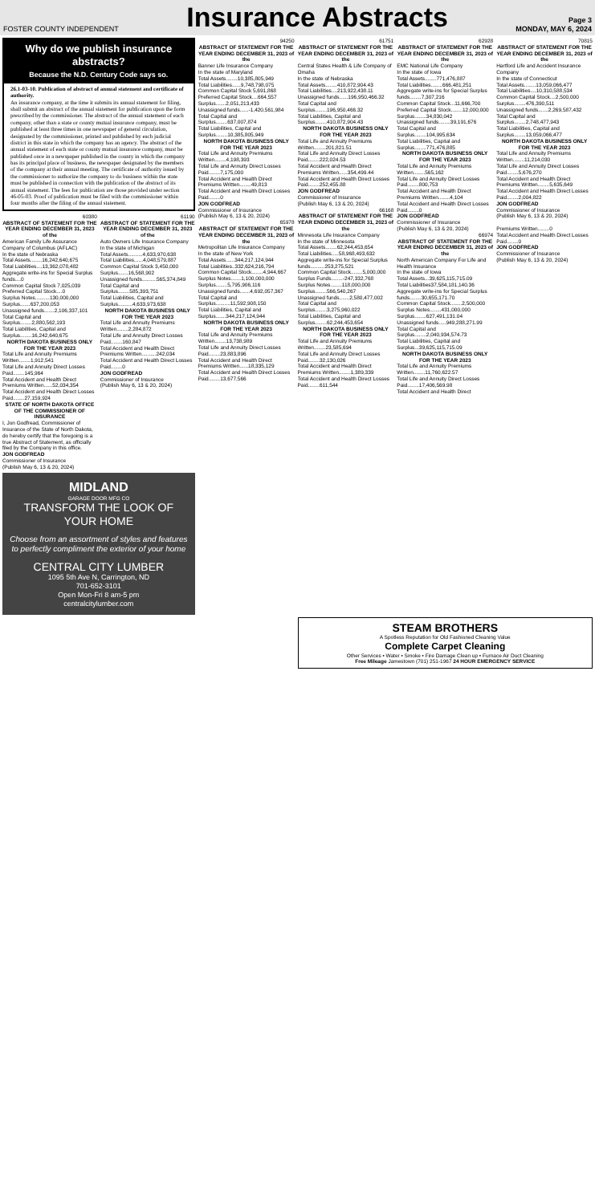FOSTER COUNTY INDEPENDENT
Insurance Abstracts
Page 3
MONDAY, MAY 6, 2024
Why do we publish insurance abstracts?
Because the N.D. Century Code says so.
26.1-03-10. Publication of abstract of annual statement and certificate of authority.
An insurance company, at the time it submits its annual statement for filing, shall submit an abstract of the annual statement for publication upon the form prescribed by the commissioner. The abstract of the annual statement of each company, other than a state or county mutual insurance company, must be published at least three times in one newspaper of general circulation, designated by the commissioner, printed and published by each judicial district in this state in which the company has an agency. The abstract of the annual statement of each state or county mutual insurance company, must be published once in a newspaper published in the county in which the company has its principal place of business, the newspaper designated by the members of the company at their annual meeting. The certificate of authority issued by the commissioner to authorize the company to do business within the state must be published in connection with the publication of the abstract of its annual statement. The fees for publication are those provided under section 46-05-03. Proof of publication must be filed with the commissioner within four months after the filing of the annual statement.
60380
ABSTRACT OF STATEMENT FOR THE YEAR ENDING DECEMBER 31, 2023 of the
American Family Life Assurance Company of Columbus (AFLAC)
In the state of Nebraska
Total Assets........16,242,640,675
Total Liabilities....13,362,078,482
Aggregate write-ins for Special Surplus funds....0
Common Capital Stock 7,025,039
Preferred Capital Stock....0
Surplus Notes..........130,000,000
Surplus.......637,200,053
Unassigned funds.......2,106,337,101
Total Capital and Surplus........2,880,562,193
Total Liabilities, Capital and Surplus........16,242,640,675
NORTH DAKOTA BUSINESS ONLY FOR THE YEAR 2023
Total Life and Annuity Premiums Written........1,912,541
Total Life and Annuity Direct Losses Paid........145,964
Total Accident and Health Direct Premiums Written......52,034,354
Total Accident and Health Direct Losses Paid........27,159,924
STATE OF NORTH DAKOTA OFFICE OF THE COMMISSIONER OF INSURANCE
I, Jon Godfread, Commissioner of Insurance of the State of North Dakota, do hereby certify that the foregoing is a true Abstract of Statement, as officially filed by the Company in this office.
JON GODFREAD
Commissioner of Insurance
(Publish May 6, 13 & 20, 2024)
61190
ABSTRACT OF STATEMENT FOR THE YEAR ENDING DECEMBER 31, 2023 of the
Auto Owners Life Insurance Company
In the state of Michigan
Total Assets..........4,633,970,638
Total Liabilities......4,048,579,887
Common Capital Stock 3,450,000
Surplus.......16,568,902
Unassigned funds..........565,374,849
Total Capital and Surplus........585,393,751
Total Liabilities, Capital and Surplus..........4,633,973,638
NORTH DAKOTA BUSINESS ONLY FOR THE YEAR 2023
Total Life and Annuity Premiums Written........2,284,872
Total Life and Annuity Direct Losses Paid........160,847
Total Accident and Health Direct Premiums Written..........242,034
Total Accident and Health Direct Losses Paid........0
JON GODFREAD
Commissioner of Insurance
(Publish May 6, 13 & 20, 2024)
MIDLAND
GARAGE DOOR MFG CO
TRANSFORM THE LOOK OF YOUR HOME
Choose from an assortment of styles and features to perfectly compliment the exterior of your home
CENTRAL CITY LUMBER
1095 5th Ave N, Carrington, ND
701-652-3101
Open Mon-Fri 8 am-5 pm
centralcitylumber.com
94250
ABSTRACT OF STATEMENT FOR THE YEAR ENDING DECEMBER 31, 2023 of the
Banner Life Insurance Company
In the state of Maryland
Total Assets........10,385,805,949
Total Liabilities......9,748,798,075
Common Capital Stock 5,691,868
Preferred Capital Stock....664,557
Surplus.......2,051,213,433
Unassigned funds......-1,420,561,984
Total Capital and Surplus........637,007,874
Total Liabilities, Capital and Surplus........10,385,805,949
NORTH DAKOTA BUSINESS ONLY FOR THE YEAR 2023
Total Life and Annuity Premiums Written........4,198,393
Total Life and Annuity Direct Losses Paid........7,175,000
Total Accident and Health Direct Premiums Written........49,813
Total Accident and Health Direct Losses Paid........0
JON GODFREAD
Commissioner of Insurance
(Publish May 6, 13 & 20, 2024)
65978
ABSTRACT OF STATEMENT FOR THE YEAR ENDING DECEMBER 31, 2023 of the
Metropolitan Life Insurance Company
In the state of New York
Total Assets......344,217,124,944
Total Liabilities..332,624,216,794
Common Capital Stock........4,944,667
Surplus Notes.......1,100,000,000
Surplus........5,795,906,116
Unassigned funds.......4,692,057,367
Total Capital and Surplus..........11,592,908,150
Total Liabilities, Capital and Surplus.......344,217,124,944
NORTH DAKOTA BUSINESS ONLY FOR THE YEAR 2023
Total Life and Annuity Premiums Written........13,738,989
Total Life and Annuity Direct Losses Paid........23,883,896
Total Accident and Health Direct Premiums Written......18,335,129
Total Accident and Health Direct Losses Paid........13,677,566
61751
ABSTRACT OF STATEMENT FOR THE YEAR ENDING DECEMBER 31, 2023 of the
Central States Health & Life Company of Omaha
In the state of Nebraska
Total Assets........410,872,904.43
Total Liabilities....213,922,438.11
Unassigned funds......196,950,466.32
Total Capital and Surplus........196,950,466.32
Total Liabilities, Capital and Surplus........410,872,904.43
NORTH DAKOTA BUSINESS ONLY FOR THE YEAR 2023
Total Life and Annuity Premiums Written........201,821.51
Total Life and Annuity Direct Losses Paid........222,024.53
Total Accident and Health Direct Premiums Written......354,499.44
Total Accident and Health Direct Losses Paid........252,455.88
JON GODFREAD
Commissioner of Insurance
(Publish May 6, 13 & 20, 2024)
66168
ABSTRACT OF STATEMENT FOR THE YEAR ENDING DECEMBER 31, 2023 of the
Minnesota Life Insurance Company
In the state of Minnesota
Total Assets........62,244,453,654
Total Liabilities.....58,968,493,632
Aggregate write-ins for Special Surplus funds..........253,275,521
Common Capital Stock........5,000,000
Surplus Funds........-247,332,768
Surplus Notes........118,000,000
Surplus........566,540,267
Unassigned funds.......2,580,477,002
Total Capital and Surplus........3,275,960,022
Total Liabilities, Capital and Surplus........62,244,453,654
NORTH DAKOTA BUSINESS ONLY FOR THE YEAR 2023
Total Life and Annuity Premiums Written........23,585,694
Total Life and Annuity Direct Losses Paid........32,130,026
Total Accident and Health Direct Premiums Written........1,389,339
Total Accident and Health Direct Losses Paid........611,544
62928
ABSTRACT OF STATEMENT FOR THE YEAR ENDING DECEMBER 31, 2023 of the
EMC National Life Company
In the state of Iowa
Total Assets........771,476,887
Total Liabilities........666,481,251
Aggregate write-ins for Special Surplus funds........7,307,216
Common Capital Stock...11,666,700
Preferred Capital Stock........12,000,000
Surplus........34,830,042
Unassigned funds........39,191,676
Total Capital and Surplus........104,995,634
Total Liabilities, Capital and Surplus........771,476,885
NORTH DAKOTA BUSINESS ONLY FOR THE YEAR 2023
Total Life and Annuity Premiums Written........565,162
Total Life and Annuity Direct Losses Paid........800,753
Total Accident and Health Direct Premiums Written........4,104
Total Accident and Health Direct Losses Paid........0
JON GODFREAD
Commissioner of Insurance
(Publish May 6, 13 & 20, 2024)
66974
ABSTRACT OF STATEMENT FOR THE YEAR ENDING DECEMBER 31, 2023 of the
North American Company For Life and Health Insurance
In the state of Iowa
Total Assets...39,625,115,715.09
Total Liabilities37,584,181,140.36
Aggregate write-ins for Special Surplus funds........30,655,171.70
Common Capital Stock........2,500,000
Surplus Notes........431,000,000
Surplus........627,491,131.04
Unassigned funds.....949,288,271.99
Total Capital and Surplus........2,040,934,574.73
Total Liabilities, Capital and Surplus...39,625,115,715.09
NORTH DAKOTA BUSINESS ONLY FOR THE YEAR 2023
Total Life and Annuity Premiums Written........11,760,622.57
Total Life and Annuity Direct Losses Paid........17,406,569.98
Total Accident and Health Direct
70815
ABSTRACT OF STATEMENT FOR THE YEAR ENDING DECEMBER 31, 2023 of the
Hartford Life and Accident Insurance Company
In the state of Connecticut
Total Assets........13,059,066,477
Total Liabilities....10,310,588,534
Common Capital Stock....2,500,000
Surplus........476,390,511
Unassigned funds.......2,269,587,432
Total Capital and Surplus........2,748,477,943
Total Liabilities, Capital and Surplus........13,059,066,477
NORTH DAKOTA BUSINESS ONLY FOR THE YEAR 2023
Total Life and Annuity Premiums Written........11,214,030
Total Life and Annuity Direct Losses Paid........5,676,270
Total Accident and Health Direct Premiums Written........5,635,649
Total Accident and Health Direct Losses Paid........2,004,822
JON GODFREAD
Commissioner of Insurance
(Publish May 6, 13 & 20, 2024)
Premiums Written........0
Total Accident and Health Direct Losses Paid........0
JON GODFREAD
Commissioner of Insurance
(Publish May 6, 13 & 20, 2024)
STEAM BROTHERS
A Spotless Reputation for Old Fashioned Cleaning Value
Complete Carpet Cleaning
Other Services • Water • Smoke • Fire Damage Clean up • Furnace Air Duct Cleaning
Free Mileage Jamestown (701) 251-1967 24 HOUR EMERGENCY SERVICE